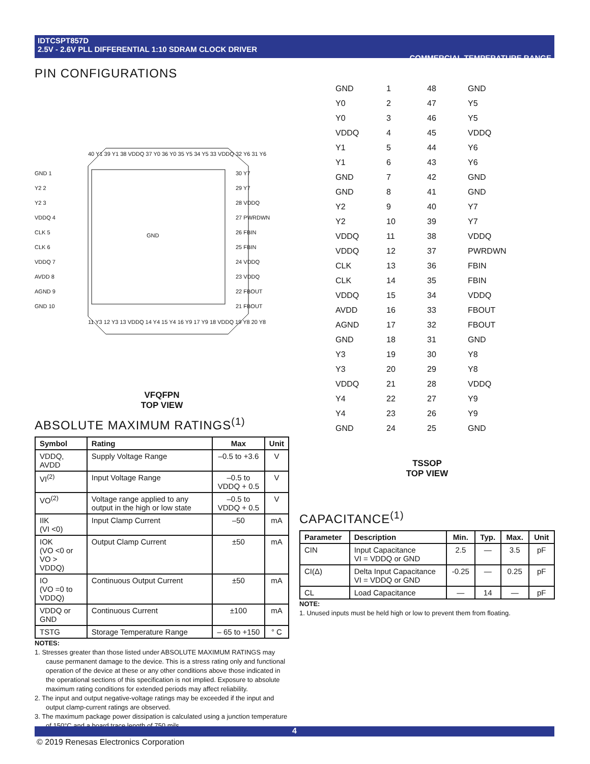IDTCSPT857D
2.5V - 2.6V PLL DIFFERENTIAL 1:10 SDRAM CLOCK DRIVER COMMERCIAL TEMPERATURE RANGE
PIN CONFIGURATIONS
GND
GND 1
Y2 2
Y2 3
VDDQ 4
CLK 5
CLK 6
VDDQ 7
AVDD 8
AGND 9
GND 10
30 Y7
29 Y7
28 VDDQ
27 PWRDWN
26 FBIN
25 FBIN
24 VDDQ
23 VDDQ
22 FBOUT
21 FBOUT
40 Y1 39 Y1 38 VDDQ 37 Y0 36 Y0 35 Y5 34 Y5 33 VDDQ 32 Y6 31 Y6
11 Y3 12 Y3 13 VDDQ 14 Y4 15 Y4 16 Y9 17 Y9 18 VDDQ 19 Y8 20 Y8
VFQFPN
TOP VIEW
ABSOLUTE MAXIMUM RATINGS<sup>(1)</sup>
| Symbol | Rating | Max | Unit |
| --- | --- | --- | --- |
| VDDQ, AVDD | Supply Voltage Range | –0.5 to +3.6 | V |
| VI<sup>(2)</sup> | Input Voltage Range | –0.5 to VDDQ + 0.5 | V |
| VO<sup>(2)</sup> | Voltage range applied to any output in the high or low state | –0.5 to VDDQ + 0.5 | V |
| IIK (VI <0) | Input Clamp Current | –50 | mA |
| IOK (VO <0 or VO > VDDQ) | Output Clamp Current | ±50 | mA |
| IO (VO =0 to VDDQ) | Continuous Output Current | ±50 | mA |
| VDDQ or GND | Continuous Current | ±100 | mA |
| TSTG | Storage Temperature Range | – 65 to +150 | ° C |
NOTES:
1. Stresses greater than those listed under ABSOLUTE MAXIMUM RATINGS may cause permanent damage to the device. This is a stress rating only and functional operation of the device at these or any other conditions above those indicated in the operational sections of this specification is not implied. Exposure to absolute maximum rating conditions for extended periods may affect reliability.
2. The input and output negative-voltage ratings may be exceeded if the input and output clamp-current ratings are observed.
3. The maximum package power dissipation is calculated using a junction temperature of 150°C and a board trace length of 750 mils.
GND 1 48 GND Y0 2 47 Y5 Y0 3 46 Y5 VDDQ 4 45 VDDQ Y1 5 44 Y6 Y1 6 43 Y6 GND 7 42 GND GND 8 41 GND Y2 9 40 Y7 Y2 10 39 Y7 VDDQ 11 38 VDDQ VDDQ 12 37 PWRDWN CLK 13 36 FBIN CLK 14 35 FBIN VDDQ 15 34 VDDQ AVDD 16 33 FBOUT AGND 17 32 FBOUT GND 18 31 GND Y3 19 30 Y8 Y3 20 29 Y8 VDDQ 21 28 VDDQ Y4 22 27 Y9 Y4 23 26 Y9 GND 24 25 GND
TSSOP
TOP VIEW
CAPACITANCE<sup>(1)</sup>
| Parameter | Description | Min. | Typ. | Max. | Unit |
| --- | --- | --- | --- | --- | --- |
| CIN | Input Capacitance VI = VDDQ or GND | 2.5 | — | 3.5 | pF |
| CI(Δ) | Delta Input Capacitance VI = VDDQ or GND | -0.25 | — | 0.25 | pF |
| CL | Load Capacitance | — | 14 | — | pF |
NOTE:
1. Unused inputs must be held high or low to prevent them from floating.
4
© 2019 Renesas Electronics Corporation